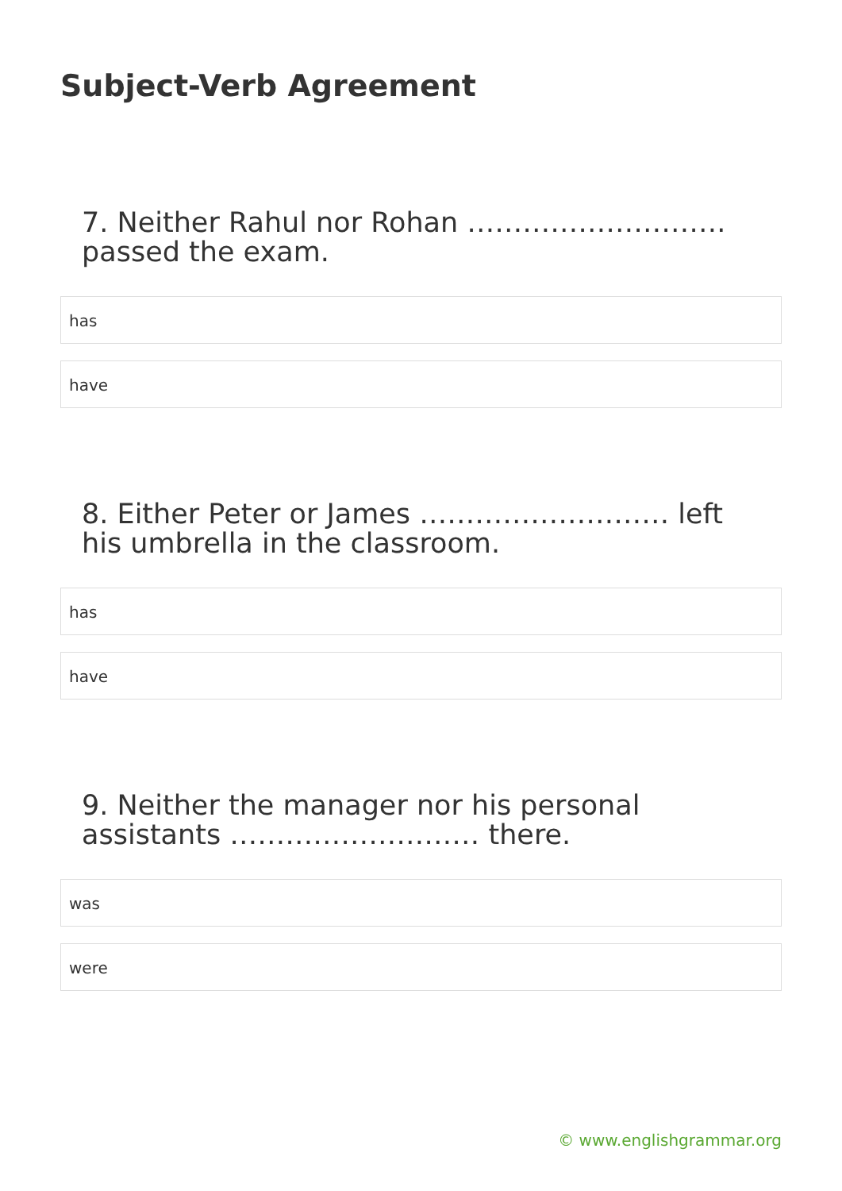Subject-Verb Agreement
7. Neither Rahul nor Rohan ………………………. passed the exam.
has
have
8. Either Peter or James ……………………… left his umbrella in the classroom.
has
have
9. Neither the manager nor his personal assistants ……………………… there.
was
were
© www.englishgrammar.org